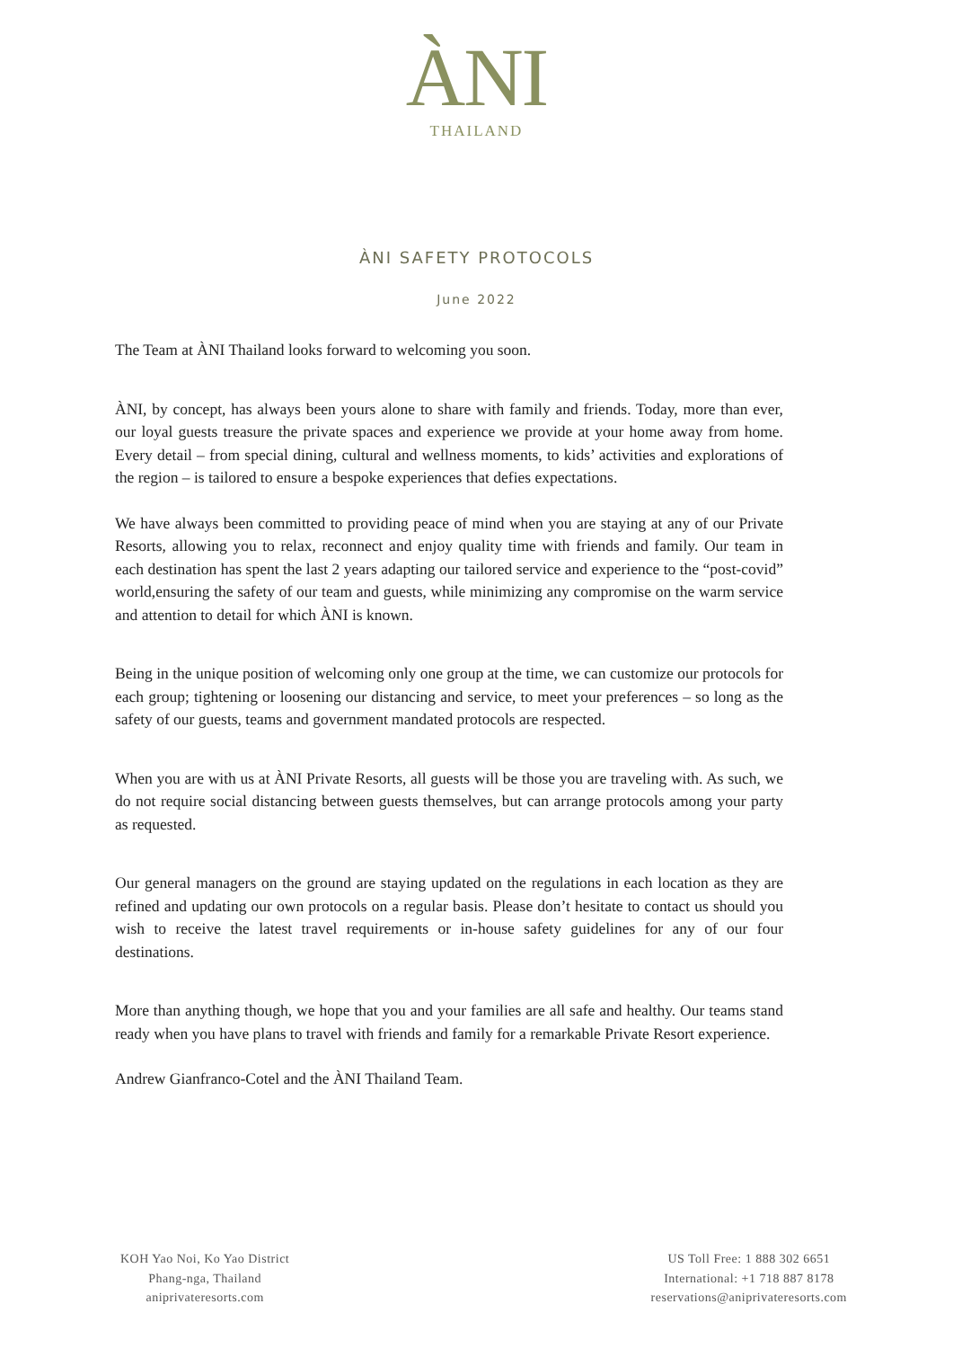ÀNI
THAILAND
ÀNI SAFETY PROTOCOLS
June 2022
The Team at ÀNI Thailand looks forward to welcoming you soon.
ÀNI, by concept, has always been yours alone to share with family and friends. Today, more than ever, our loyal guests treasure the private spaces and experience we provide at your home away from home. Every detail – from special dining, cultural and wellness moments, to kids’ activities and explorations of the region – is tailored to ensure a bespoke experiences that defies expectations.
We have always been committed to providing peace of mind when you are staying at any of our Private Resorts, allowing you to relax, reconnect and enjoy quality time with friends and family. Our team in each destination has spent the last 2 years adapting our tailored service and experience to the “post-covid” world,ensuring the safety of our team and guests, while minimizing any compromise on the warm service and attention to detail for which ÀNI is known.
Being in the unique position of welcoming only one group at the time, we can customize our protocols for each group; tightening or loosening our distancing and service, to meet your preferences – so long as the safety of our guests, teams and government mandated protocols are respected.
When you are with us at ÀNI Private Resorts, all guests will be those you are traveling with. As such, we do not require social distancing between guests themselves, but can arrange protocols among your party as requested.
Our general managers on the ground are staying updated on the regulations in each location as they are refined and updating our own protocols on a regular basis. Please don’t hesitate to contact us should you wish to receive the latest travel requirements or in-house safety guidelines for any of our four destinations.
More than anything though, we hope that you and your families are all safe and healthy. Our teams stand ready when you have plans to travel with friends and family for a remarkable Private Resort experience.
Andrew Gianfranco-Cotel and the ÀNI Thailand Team.
KOH Yao Noi, Ko Yao District
Phang-nga, Thailand
aniprivateresorts.com
US Toll Free: 1 888 302 6651
International: +1 718 887 8178
reservations@aniprivateresorts.com